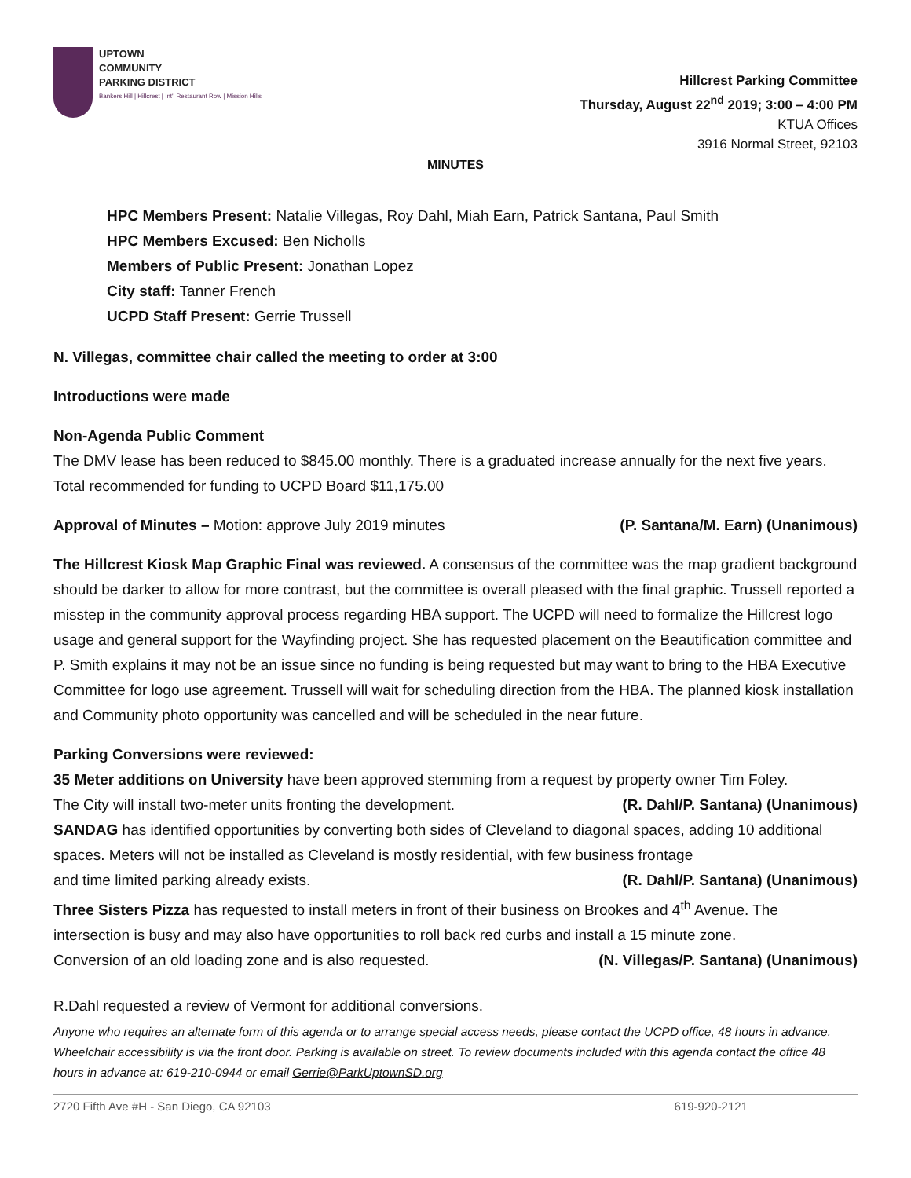UPTOWN
COMMUNITY
PARKING DISTRICT
Bankers Hill | Hillcrest | Int'l Restaurant Row | Mission Hills
Hillcrest Parking Committee
Thursday, August 22<sup>nd</sup> 2019; 3:00 – 4:00 PM
KTUA Offices
3916 Normal Street, 92103
MINUTES
HPC Members Present: Natalie Villegas, Roy Dahl, Miah Earn, Patrick Santana, Paul Smith
HPC Members Excused: Ben Nicholls
Members of Public Present: Jonathan Lopez
City staff: Tanner French
UCPD Staff Present: Gerrie Trussell
N. Villegas, committee chair called the meeting to order at 3:00
Introductions were made
Non-Agenda Public Comment
The DMV lease has been reduced to $845.00 monthly. There is a graduated increase annually for the next five years. Total recommended for funding to UCPD Board $11,175.00
Approval of Minutes – Motion: approve July 2019 minutes (P. Santana/M. Earn) (Unanimous)
The Hillcrest Kiosk Map Graphic Final was reviewed. A consensus of the committee was the map gradient background should be darker to allow for more contrast, but the committee is overall pleased with the final graphic. Trussell reported a misstep in the community approval process regarding HBA support. The UCPD will need to formalize the Hillcrest logo usage and general support for the Wayfinding project. She has requested placement on the Beautification committee and P. Smith explains it may not be an issue since no funding is being requested but may want to bring to the HBA Executive Committee for logo use agreement. Trussell will wait for scheduling direction from the HBA. The planned kiosk installation and Community photo opportunity was cancelled and will be scheduled in the near future.
Parking Conversions were reviewed:
35 Meter additions on University have been approved stemming from a request by property owner Tim Foley.
The City will install two-meter units fronting the development. (R. Dahl/P. Santana) (Unanimous)
SANDAG has identified opportunities by converting both sides of Cleveland to diagonal spaces, adding 10 additional spaces. Meters will not be installed as Cleveland is mostly residential, with few business frontage
and time limited parking already exists. (R. Dahl/P. Santana) (Unanimous)
Three Sisters Pizza has requested to install meters in front of their business on Brookes and 4<sup>th</sup> Avenue. The intersection is busy and may also have opportunities to roll back red curbs and install a 15 minute zone.
Conversion of an old loading zone and is also requested. (N. Villegas/P. Santana) (Unanimous)
R.Dahl requested a review of Vermont for additional conversions.
Anyone who requires an alternate form of this agenda or to arrange special access needs, please contact the UCPD office, 48 hours in advance. Wheelchair accessibility is via the front door. Parking is available on street. To review documents included with this agenda contact the office 48 hours in advance at: 619-210-0944 or email Gerrie@ParkUptownSD.org
2720 Fifth Ave #H - San Diego, CA 92103 619-920-2121